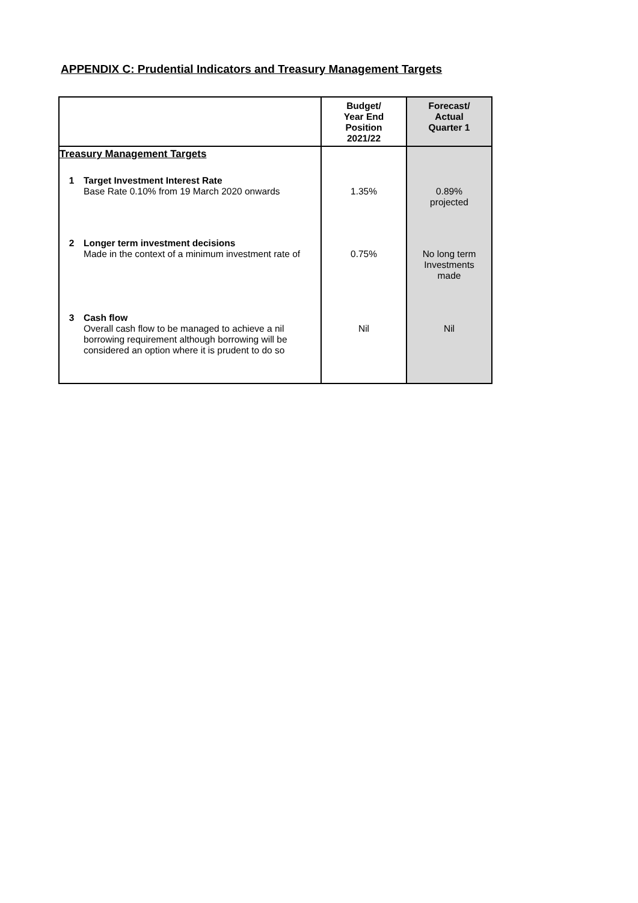APPENDIX C: Prudential Indicators and Treasury Management Targets
| | | Budget/ Year End Position 2021/22 | Forecast/ Actual Quarter 1 |
| --- | --- | --- | --- |
| Treasury Management Targets | | | |
| 1 | Target Investment Interest Rate Base Rate 0.10% from 19 March 2020 onwards | 1.35% | 0.89% projected |
| 2 | Longer term investment decisions Made in the context of a minimum investment rate of | 0.75% | No long term Investments made |
| 3 | Cash flow Overall cash flow to be managed to achieve a nil borrowing requirement although borrowing will be considered an option where it is prudent to do so | Nil | Nil |